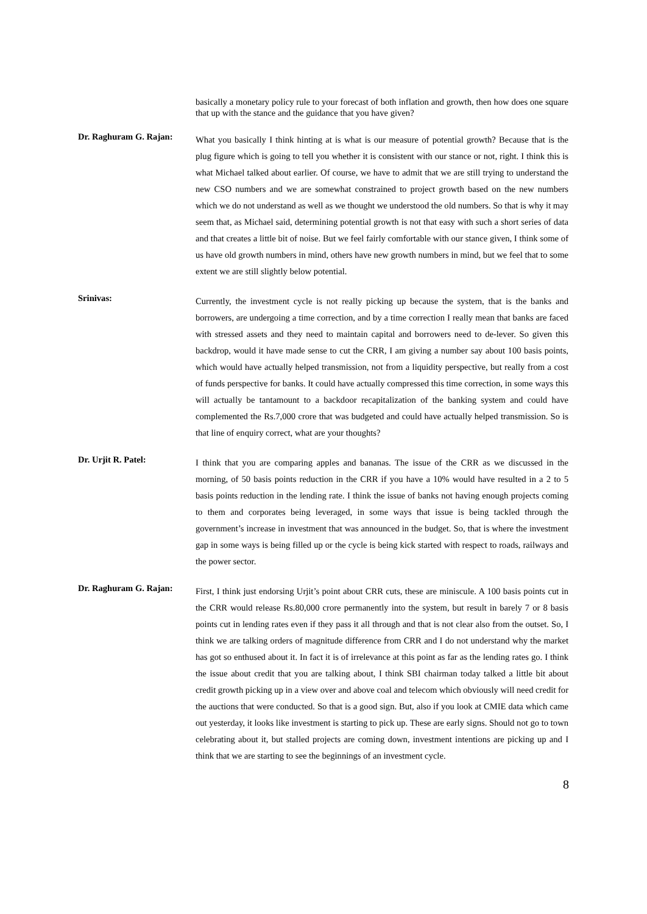basically a monetary policy rule to your forecast of both inflation and growth, then how does one square that up with the stance and the guidance that you have given?
Dr. Raghuram G. Rajan:
What you basically I think hinting at is what is our measure of potential growth? Because that is the plug figure which is going to tell you whether it is consistent with our stance or not, right. I think this is what Michael talked about earlier. Of course, we have to admit that we are still trying to understand the new CSO numbers and we are somewhat constrained to project growth based on the new numbers which we do not understand as well as we thought we understood the old numbers. So that is why it may seem that, as Michael said, determining potential growth is not that easy with such a short series of data and that creates a little bit of noise. But we feel fairly comfortable with our stance given, I think some of us have old growth numbers in mind, others have new growth numbers in mind, but we feel that to some extent we are still slightly below potential.
Srinivas:
Currently, the investment cycle is not really picking up because the system, that is the banks and borrowers, are undergoing a time correction, and by a time correction I really mean that banks are faced with stressed assets and they need to maintain capital and borrowers need to de-lever. So given this backdrop, would it have made sense to cut the CRR, I am giving a number say about 100 basis points, which would have actually helped transmission, not from a liquidity perspective, but really from a cost of funds perspective for banks. It could have actually compressed this time correction, in some ways this will actually be tantamount to a backdoor recapitalization of the banking system and could have complemented the Rs.7,000 crore that was budgeted and could have actually helped transmission. So is that line of enquiry correct, what are your thoughts?
Dr. Urjit R. Patel:
I think that you are comparing apples and bananas. The issue of the CRR as we discussed in the morning, of 50 basis points reduction in the CRR if you have a 10% would have resulted in a 2 to 5 basis points reduction in the lending rate. I think the issue of banks not having enough projects coming to them and corporates being leveraged, in some ways that issue is being tackled through the government’s increase in investment that was announced in the budget. So, that is where the investment gap in some ways is being filled up or the cycle is being kick started with respect to roads, railways and the power sector.
Dr. Raghuram G. Rajan:
First, I think just endorsing Urjit’s point about CRR cuts, these are miniscule. A 100 basis points cut in the CRR would release Rs.80,000 crore permanently into the system, but result in barely 7 or 8 basis points cut in lending rates even if they pass it all through and that is not clear also from the outset. So, I think we are talking orders of magnitude difference from CRR and I do not understand why the market has got so enthused about it. In fact it is of irrelevance at this point as far as the lending rates go. I think the issue about credit that you are talking about, I think SBI chairman today talked a little bit about credit growth picking up in a view over and above coal and telecom which obviously will need credit for the auctions that were conducted. So that is a good sign. But, also if you look at CMIE data which came out yesterday, it looks like investment is starting to pick up. These are early signs. Should not go to town celebrating about it, but stalled projects are coming down, investment intentions are picking up and I think that we are starting to see the beginnings of an investment cycle.
8